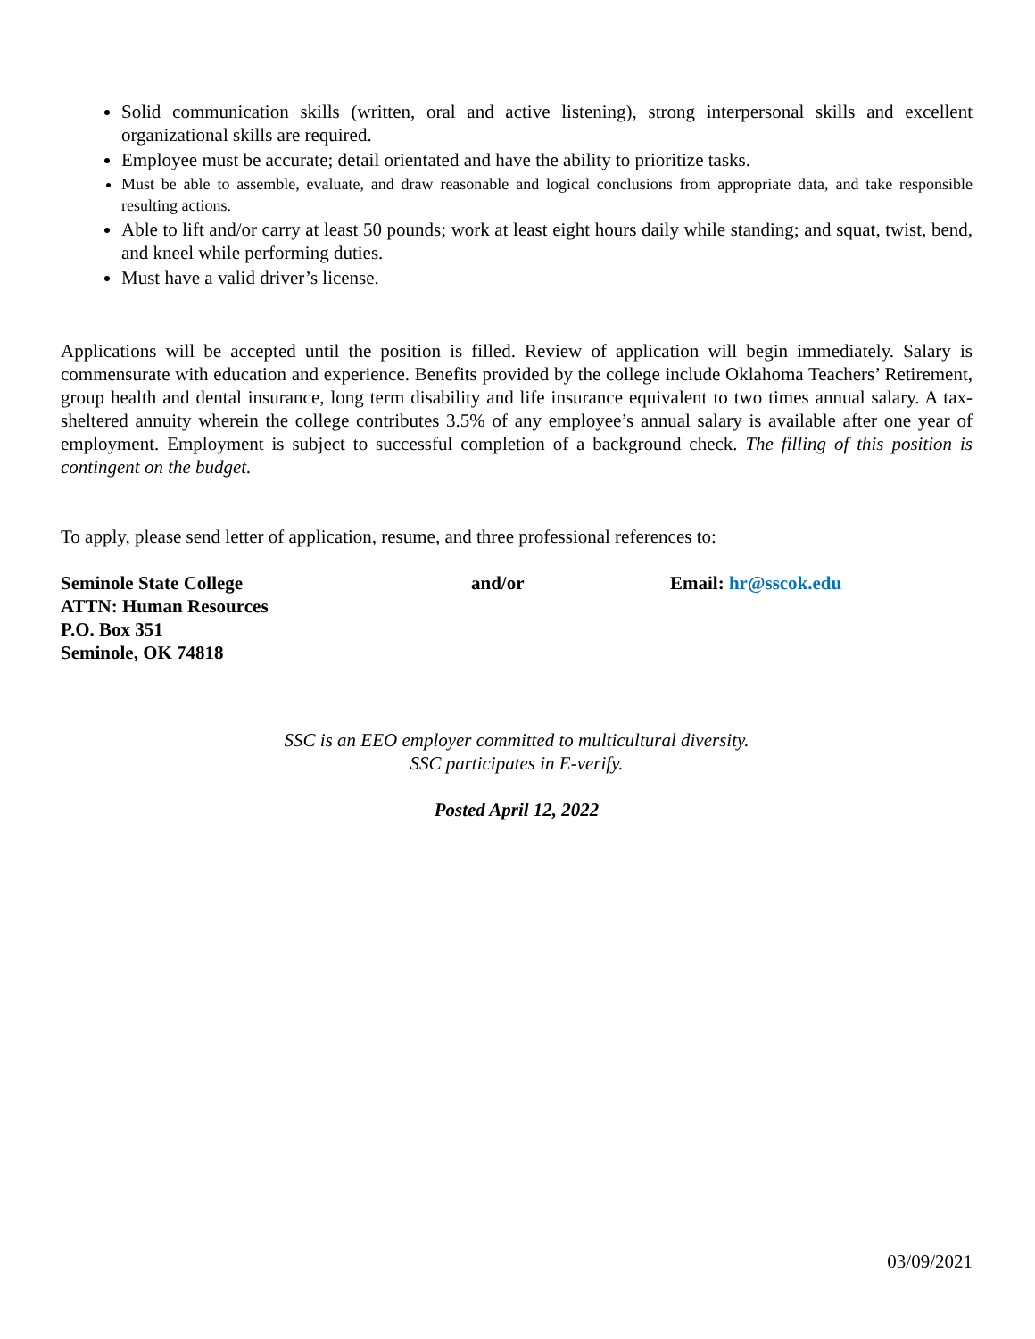Solid communication skills (written, oral and active listening), strong interpersonal skills and excellent organizational skills are required.
Employee must be accurate; detail orientated and have the ability to prioritize tasks.
Must be able to assemble, evaluate, and draw reasonable and logical conclusions from appropriate data, and take responsible resulting actions.
Able to lift and/or carry at least 50 pounds; work at least eight hours daily while standing; and squat, twist, bend, and kneel while performing duties.
Must have a valid driver’s license.
Applications will be accepted until the position is filled. Review of application will begin immediately. Salary is commensurate with education and experience. Benefits provided by the college include Oklahoma Teachers’ Retirement, group health and dental insurance, long term disability and life insurance equivalent to two times annual salary. A tax-sheltered annuity wherein the college contributes 3.5% of any employee’s annual salary is available after one year of employment. Employment is subject to successful completion of a background check. The filling of this position is contingent on the budget.
To apply, please send letter of application, resume, and three professional references to:
Seminole State College
ATTN: Human Resources
P.O. Box 351
Seminole, OK 74818
and/or Email: hr@sscok.edu
SSC is an EEO employer committed to multicultural diversity.
SSC participates in E-verify.
Posted April 12, 2022
03/09/2021